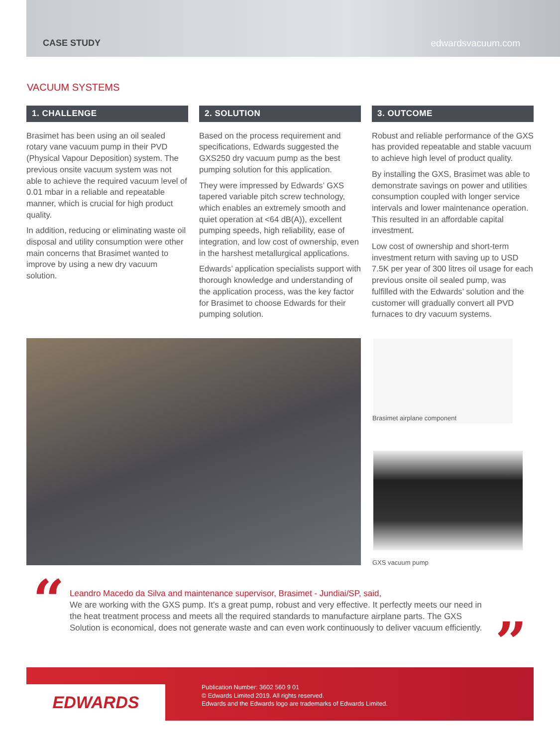CASE STUDY edwardsvacuum.com
VACUUM SYSTEMS
1. CHALLENGE
Brasimet has been using an oil sealed rotary vane vacuum pump in their PVD (Physical Vapour Deposition) system. The previous onsite vacuum system was not able to achieve the required vacuum level of 0.01 mbar in a reliable and repeatable manner, which is crucial for high product quality.
In addition, reducing or eliminating waste oil disposal and utility consumption were other main concerns that Brasimet wanted to improve by using a new dry vacuum solution.
2. SOLUTION
Based on the process requirement and specifications, Edwards suggested the GXS250 dry vacuum pump as the best pumping solution for this application.
They were impressed by Edwards’ GXS tapered variable pitch screw technology, which enables an extremely smooth and quiet operation at <64 dB(A)), excellent pumping speeds, high reliability, ease of integration, and low cost of ownership, even in the harshest metallurgical applications.
Edwards’ application specialists support with thorough knowledge and understanding of the application process, was the key factor for Brasimet to choose Edwards for their pumping solution.
3. OUTCOME
Robust and reliable performance of the GXS has provided repeatable and stable vacuum to achieve high level of product quality.
By installing the GXS, Brasimet was able to demonstrate savings on power and utilities consumption coupled with longer service intervals and lower maintenance operation. This resulted in an affordable capital investment.
Low cost of ownership and short-term investment return with saving up to USD 7.5K per year of 300 litres oil usage for each previous onsite oil sealed pump, was fulfilled with the Edwards’ solution and the customer will gradually convert all PVD furnaces to dry vacuum systems.
Brasimet airplane component
GXS vacuum pump
“
Leandro Macedo da Silva and maintenance supervisor, Brasimet - Jundiai/SP, said,
We are working with the GXS pump. It’s a great pump, robust and very effective. It perfectly meets our need in the heat treatment process and meets all the required standards to manufacture airplane parts. The GXS Solution is economical, does not generate waste and can even work continuously to deliver vacuum efficiently.
”
EDWARDS
Publication Number: 3602 560 9 01
© Edwards Limited 2019. All rights reserved.
Edwards and the Edwards logo are trademarks of Edwards Limited.